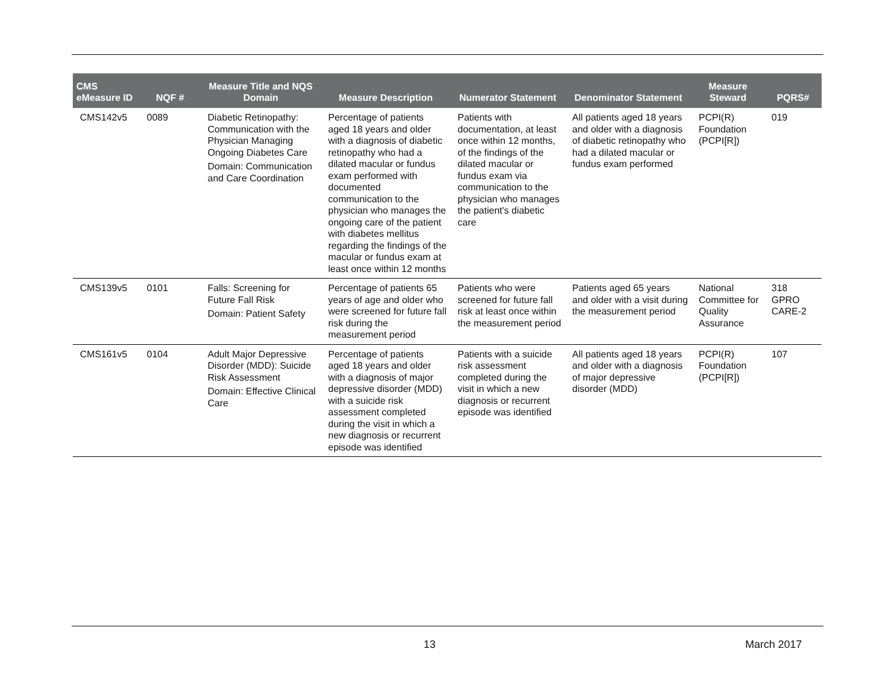| CMS eMeasure ID | NQF # | Measure Title and NQS Domain | Measure Description | Numerator Statement | Denominator Statement | Measure Steward | PQRS# |
| --- | --- | --- | --- | --- | --- | --- | --- |
| CMS142v5 | 0089 | Diabetic Retinopathy: Communication with the Physician Managing Ongoing Diabetes Care Domain: Communication and Care Coordination | Percentage of patients aged 18 years and older with a diagnosis of diabetic retinopathy who had a dilated macular or fundus exam performed with documented communication to the physician who manages the ongoing care of the patient with diabetes mellitus regarding the findings of the macular or fundus exam at least once within 12 months | Patients with documentation, at least once within 12 months, of the findings of the dilated macular or fundus exam via communication to the physician who manages the patient's diabetic care | All patients aged 18 years and older with a diagnosis of diabetic retinopathy who had a dilated macular or fundus exam performed | PCPI(R) Foundation (PCPI[R]) | 019 |
| CMS139v5 | 0101 | Falls: Screening for Future Fall Risk Domain: Patient Safety | Percentage of patients 65 years of age and older who were screened for future fall risk during the measurement period | Patients who were screened for future fall risk at least once within the measurement period | Patients aged 65 years and older with a visit during the measurement period | National Committee for Quality Assurance | 318 GPRO CARE-2 |
| CMS161v5 | 0104 | Adult Major Depressive Disorder (MDD): Suicide Risk Assessment Domain: Effective Clinical Care | Percentage of patients aged 18 years and older with a diagnosis of major depressive disorder (MDD) with a suicide risk assessment completed during the visit in which a new diagnosis or recurrent episode was identified | Patients with a suicide risk assessment completed during the visit in which a new diagnosis or recurrent episode was identified | All patients aged 18 years and older with a diagnosis of major depressive disorder (MDD) | PCPI(R) Foundation (PCPI[R]) | 107 |
13 March 2017